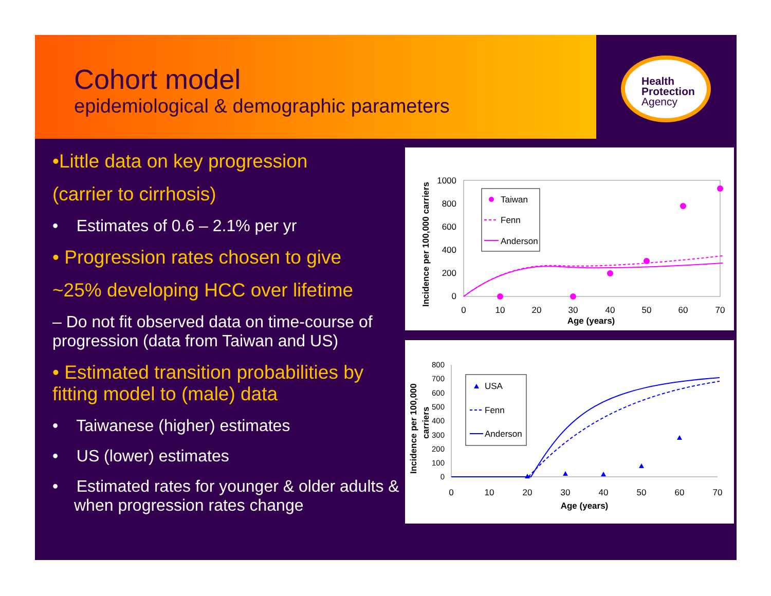Cohort model
epidemiological & demographic parameters
Health
Protection
Agency
•Little data on key progression
(carrier to cirrhosis)
• Estimates of 0.6 – 2.1% per yr
• Progression rates chosen to give
~25% developing HCC over lifetime
– Do not fit observed data on time-course of progression (data from Taiwan and US)
• Estimated transition probabilities by fitting model to (male) data
• Taiwanese (higher) estimates
• US (lower) estimates
• Estimated rates for younger & older adults & when progression rates change
Incidence per 100,000 carriers
1000
800
600
400
200
0
0
10
20
30
40
50
60
70
Age (years)
Taiwan
Fenn
Anderson
Incidence per 100,000
carriers
800
700
600
500
400
300
200
100
0
0
10
20
30
40
50
60
70
Age (years)
USA
Fenn
Anderson